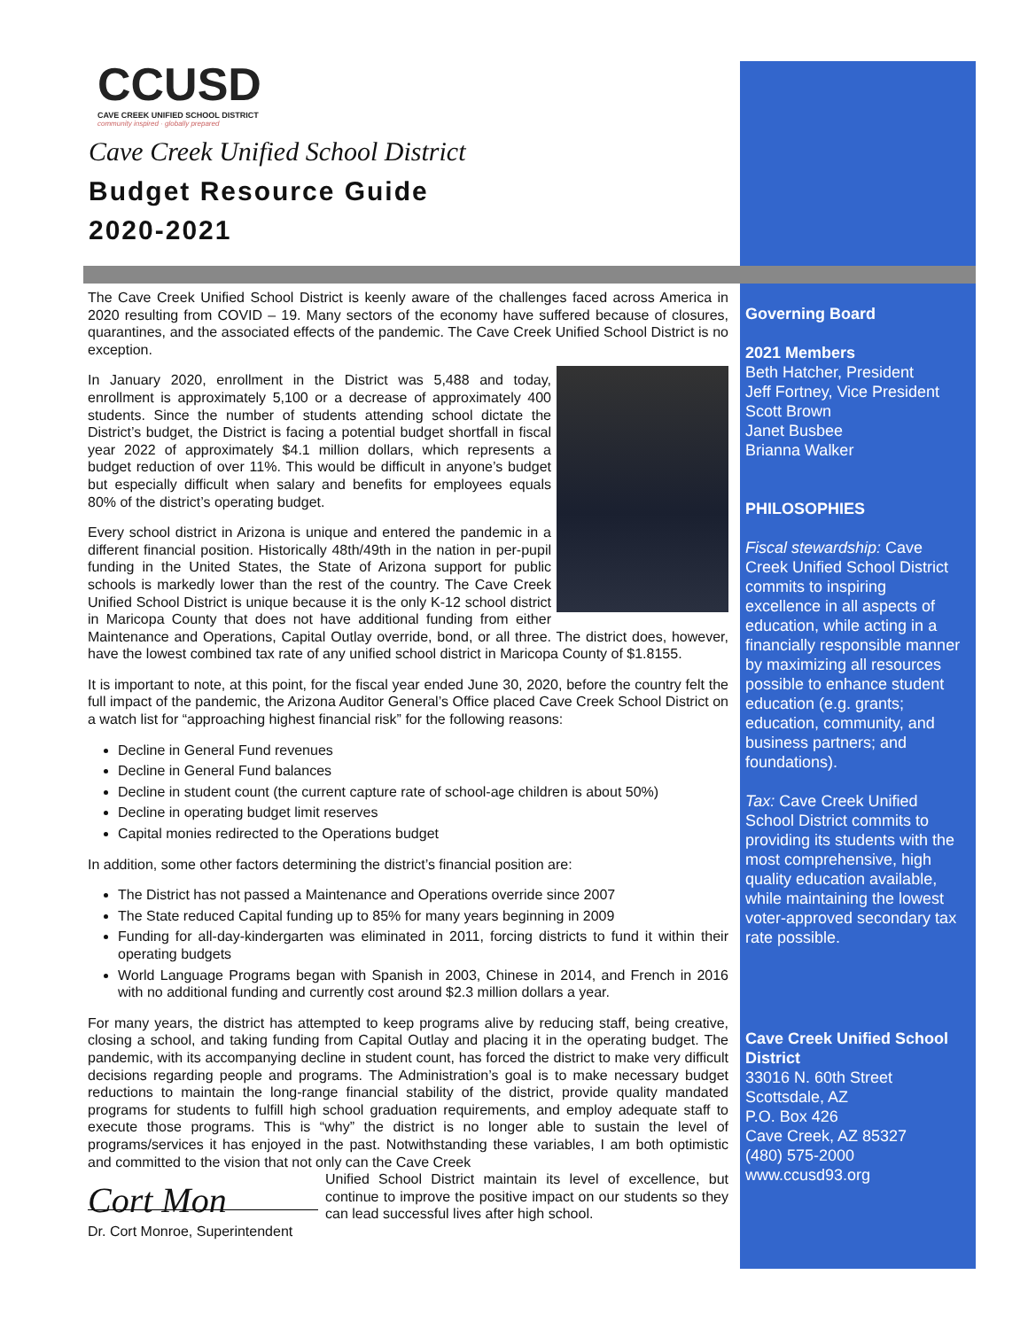CCUSD
CAVE CREEK UNIFIED SCHOOL DISTRICT
community inspired · globally prepared
Cave Creek Unified School District
Budget Resource Guide
2020-2021
The Cave Creek Unified School District is keenly aware of the challenges faced across America in 2020 resulting from COVID – 19. Many sectors of the economy have suffered because of closures, quarantines, and the associated effects of the pandemic. The Cave Creek Unified School District is no exception.
In January 2020, enrollment in the District was 5,488 and today, enrollment is approximately 5,100 or a decrease of approximately 400 students. Since the number of students attending school dictate the District’s budget, the District is facing a potential budget shortfall in fiscal year 2022 of approximately $4.1 million dollars, which represents a budget reduction of over 11%. This would be difficult in anyone’s budget but especially difficult when salary and benefits for employees equals 80% of the district’s operating budget.
Every school district in Arizona is unique and entered the pandemic in a different financial position. Historically 48th/49th in the nation in per-pupil funding in the United States, the State of Arizona support for public schools is markedly lower than the rest of the country. The Cave Creek Unified School District is unique because it is the only K-12 school district in Maricopa County that does not have additional funding from either Maintenance and Operations, Capital Outlay override, bond, or all three. The district does, however, have the lowest combined tax rate of any unified school district in Maricopa County of $1.8155.
It is important to note, at this point, for the fiscal year ended June 30, 2020, before the country felt the full impact of the pandemic, the Arizona Auditor General’s Office placed Cave Creek School District on a watch list for “approaching highest financial risk” for the following reasons:
Decline in General Fund revenues
Decline in General Fund balances
Decline in student count (the current capture rate of school-age children is about 50%)
Decline in operating budget limit reserves
Capital monies redirected to the Operations budget
In addition, some other factors determining the district’s financial position are:
The District has not passed a Maintenance and Operations override since 2007
The State reduced Capital funding up to 85% for many years beginning in 2009
Funding for all-day-kindergarten was eliminated in 2011, forcing districts to fund it within their operating budgets
World Language Programs began with Spanish in 2003, Chinese in 2014, and French in 2016 with no additional funding and currently cost around $2.3 million dollars a year.
For many years, the district has attempted to keep programs alive by reducing staff, being creative, closing a school, and taking funding from Capital Outlay and placing it in the operating budget. The pandemic, with its accompanying decline in student count, has forced the district to make very difficult decisions regarding people and programs. The Administration’s goal is to make necessary budget reductions to maintain the long-range financial stability of the district, provide quality mandated programs for students to fulfill high school graduation requirements, and employ adequate staff to execute those programs. This is “why” the district is no longer able to sustain the level of programs/services it has enjoyed in the past. Notwithstanding these variables, I am both optimistic and committed to the vision that not only can the Cave Creek
Unified School District maintain its level of excellence, but continue to improve the positive impact on our students so they can lead successful lives after high school.
Cort Mon
Dr. Cort Monroe, Superintendent
Governing Board
2021 Members
Beth Hatcher, President
Jeff Fortney, Vice President
Scott Brown
Janet Busbee
Brianna Walker
PHILOSOPHIES
Fiscal stewardship: Cave Creek Unified School District commits to inspiring excellence in all aspects of education, while acting in a financially responsible manner by maximizing all resources possible to enhance student education (e.g. grants; education, community, and business partners; and foundations).
Tax: Cave Creek Unified School District commits to providing its students with the most comprehensive, high quality education available, while maintaining the lowest voter-approved secondary tax rate possible.
Cave Creek Unified School District
33016 N. 60th Street
Scottsdale, AZ
P.O. Box 426
Cave Creek, AZ 85327
(480) 575-2000
www.ccusd93.org